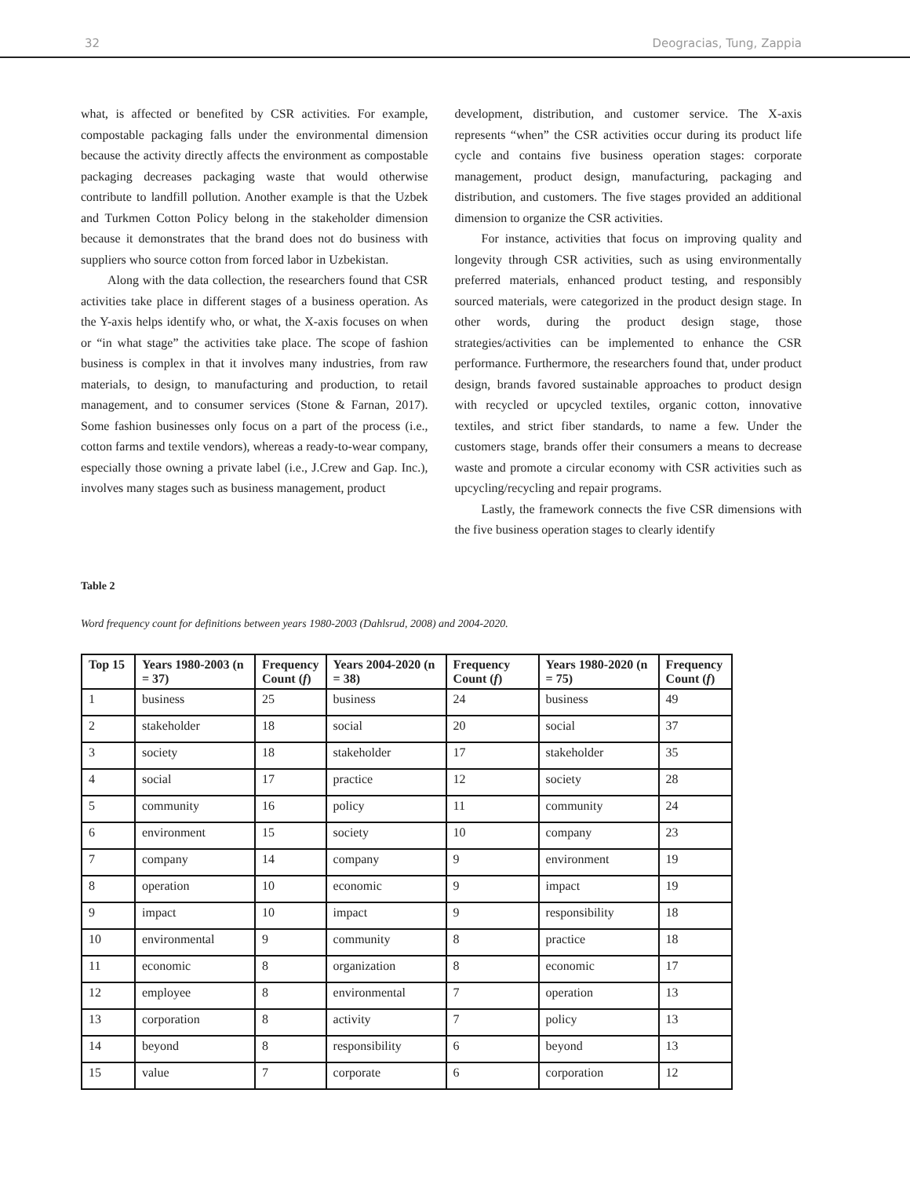32 Deogracias, Tung, Zappia
what, is affected or benefited by CSR activities. For example, compostable packaging falls under the environmental dimension because the activity directly affects the environment as compostable packaging decreases packaging waste that would otherwise contribute to landfill pollution. Another example is that the Uzbek and Turkmen Cotton Policy belong in the stakeholder dimension because it demonstrates that the brand does not do business with suppliers who source cotton from forced labor in Uzbekistan.
Along with the data collection, the researchers found that CSR activities take place in different stages of a business operation. As the Y-axis helps identify who, or what, the X-axis focuses on when or “in what stage” the activities take place. The scope of fashion business is complex in that it involves many industries, from raw materials, to design, to manufacturing and production, to retail management, and to consumer services (Stone & Farnan, 2017). Some fashion businesses only focus on a part of the process (i.e., cotton farms and textile vendors), whereas a ready-to-wear company, especially those owning a private label (i.e., J.Crew and Gap. Inc.), involves many stages such as business management, product
development, distribution, and customer service. The X-axis represents “when” the CSR activities occur during its product life cycle and contains five business operation stages: corporate management, product design, manufacturing, packaging and distribution, and customers. The five stages provided an additional dimension to organize the CSR activities.
For instance, activities that focus on improving quality and longevity through CSR activities, such as using environmentally preferred materials, enhanced product testing, and responsibly sourced materials, were categorized in the product design stage. In other words, during the product design stage, those strategies/activities can be implemented to enhance the CSR performance. Furthermore, the researchers found that, under product design, brands favored sustainable approaches to product design with recycled or upcycled textiles, organic cotton, innovative textiles, and strict fiber standards, to name a few. Under the customers stage, brands offer their consumers a means to decrease waste and promote a circular economy with CSR activities such as upcycling/recycling and repair programs.
Lastly, the framework connects the five CSR dimensions with the five business operation stages to clearly identify
Table 2
Word frequency count for definitions between years 1980-2003 (Dahlsrud, 2008) and 2004-2020.
| Top 15 | Years 1980-2003 (n = 37) | Frequency Count ( f ) | Years 2004-2020 (n = 38) | Frequency Count ( f ) | Years 1980-2020 (n = 75) | Frequency Count ( f ) |
| --- | --- | --- | --- | --- | --- | --- |
| 1 | business | 25 | business | 24 | business | 49 |
| 2 | stakeholder | 18 | social | 20 | social | 37 |
| 3 | society | 18 | stakeholder | 17 | stakeholder | 35 |
| 4 | social | 17 | practice | 12 | society | 28 |
| 5 | community | 16 | policy | 11 | community | 24 |
| 6 | environment | 15 | society | 10 | company | 23 |
| 7 | company | 14 | company | 9 | environment | 19 |
| 8 | operation | 10 | economic | 9 | impact | 19 |
| 9 | impact | 10 | impact | 9 | responsibility | 18 |
| 10 | environmental | 9 | community | 8 | practice | 18 |
| 11 | economic | 8 | organization | 8 | economic | 17 |
| 12 | employee | 8 | environmental | 7 | operation | 13 |
| 13 | corporation | 8 | activity | 7 | policy | 13 |
| 14 | beyond | 8 | responsibility | 6 | beyond | 13 |
| 15 | value | 7 | corporate | 6 | corporation | 12 |